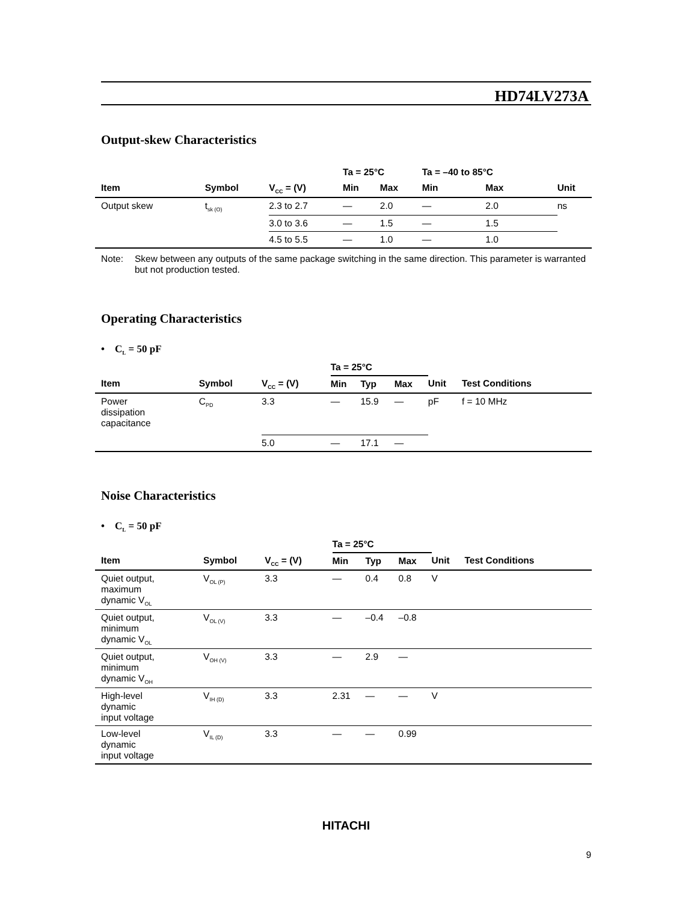HD74LV273A
Output-skew Characteristics
| | | | Ta = 25°C | | Ta = –40 to 85°C | | |
| --- | --- | --- | --- | --- | --- | --- | --- |
| Item | Symbol | V<sub>CC</sub> = (V) | Min | Max | Min | Max | Unit |
| Output skew | t<sub>sk (O)</sub> | 2.3 to 2.7 | — | 2.0 | — | 2.0 | ns |
| | | 3.0 to 3.6 | — | 1.5 | — | 1.5 | |
| | | 4.5 to 5.5 | — | 1.0 | — | 1.0 | |
Note: Skew between any outputs of the same package switching in the same direction. This parameter is warranted but not production tested.
Operating Characteristics
• C<sub>L</sub> = 50 pF
| | | | Ta = 25°C | | | | |
| --- | --- | --- | --- | --- | --- | --- | --- |
| Item | Symbol | V<sub>CC</sub> = (V) | Min | Typ | Max | Unit | Test Conditions |
| Power dissipation capacitance | C<sub>PD</sub> | 3.3 | — | 15.9 | — | pF | f = 10 MHz |
| | | 5.0 | — | 17.1 | — | | |
Noise Characteristics
• C<sub>L</sub> = 50 pF
| | | | Ta = 25°C | | | | |
| --- | --- | --- | --- | --- | --- | --- | --- |
| Item | Symbol | V<sub>CC</sub> = (V) | Min | Typ | Max | Unit | Test Conditions |
| Quiet output, maximum dynamic V<sub>OL</sub> | V<sub>OL (P)</sub> | 3.3 | — | 0.4 | 0.8 | V | |
| Quiet output, minimum dynamic V<sub>OL</sub> | V<sub>OL (V)</sub> | 3.3 | — | –0.4 | –0.8 | | |
| Quiet output, minimum dynamic V<sub>OH</sub> | V<sub>OH (V)</sub> | 3.3 | — | 2.9 | — | | |
| High-level dynamic input voltage | V<sub>IH (D)</sub> | 3.3 | 2.31 | — | — | V | |
| Low-level dynamic input voltage | V<sub>IL (D)</sub> | 3.3 | — | — | 0.99 | | |
HITACHI
9